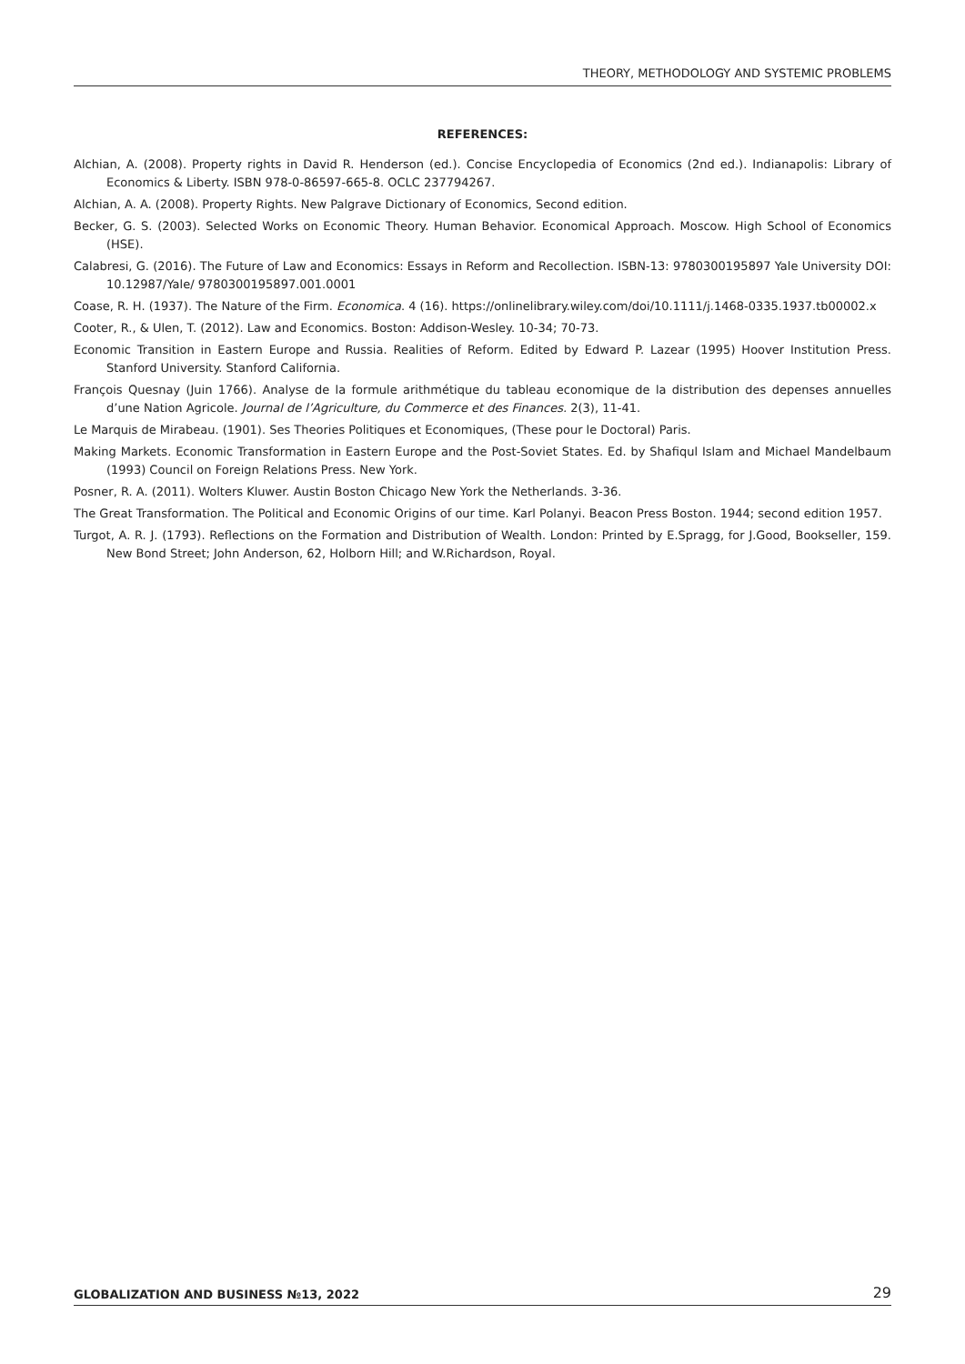THEORY, METHODOLOGY AND SYSTEMIC PROBLEMS
REFERENCES:
Alchian, A. (2008). Property rights in David R. Henderson (ed.). Concise Encyclopedia of Economics (2nd ed.). Indianapolis: Library of Economics & Liberty. ISBN 978-0-86597-665-8. OCLC 237794267.
Alchian, A. A. (2008). Property Rights. New Palgrave Dictionary of Economics, Second edition.
Becker, G. S. (2003). Selected Works on Economic Theory. Human Behavior. Economical Approach. Moscow. High School of Economics (HSE).
Calabresi, G. (2016). The Future of Law and Economics: Essays in Reform and Recollection. ISBN-13: 9780300195897 Yale University DOI: 10.12987/Yale/ 9780300195897.001.0001
Coase, R. H. (1937). The Nature of the Firm. Economica. 4 (16). https://onlinelibrary.wiley.com/doi/10.1111/j.1468-0335.1937.tb00002.x
Cooter, R., & Ulen, T. (2012). Law and Economics. Boston: Addison-Wesley. 10-34; 70-73.
Economic Transition in Eastern Europe and Russia. Realities of Reform. Edited by Edward P. Lazear (1995) Hoover Institution Press. Stanford University. Stanford California.
François Quesnay (Juin 1766). Analyse de la formule arithmétique du tableau economique de la distribution des depenses annuelles d’une Nation Agricole. Journal de l’Agriculture, du Commerce et des Finances. 2(3), 11-41.
Le Marquis de Mirabeau. (1901). Ses Theories Politiques et Economiques, (These pour le Doctoral) Paris.
Making Markets. Economic Transformation in Eastern Europe and the Post-Soviet States. Ed. by Shafiqul Islam and Michael Mandelbaum (1993) Council on Foreign Relations Press. New York.
Posner, R. A. (2011). Wolters Kluwer. Austin Boston Chicago New York the Netherlands. 3-36.
The Great Transformation. The Political and Economic Origins of our time. Karl Polanyi. Beacon Press Boston. 1944; second edition 1957.
Turgot, A. R. J. (1793). Reflections on the Formation and Distribution of Wealth. London: Printed by E.Spragg, for J.Good, Bookseller, 159. New Bond Street; John Anderson, 62, Holborn Hill; and W.Richardson, Royal.
GLOBALIZATION AND BUSINESS №13, 2022 29